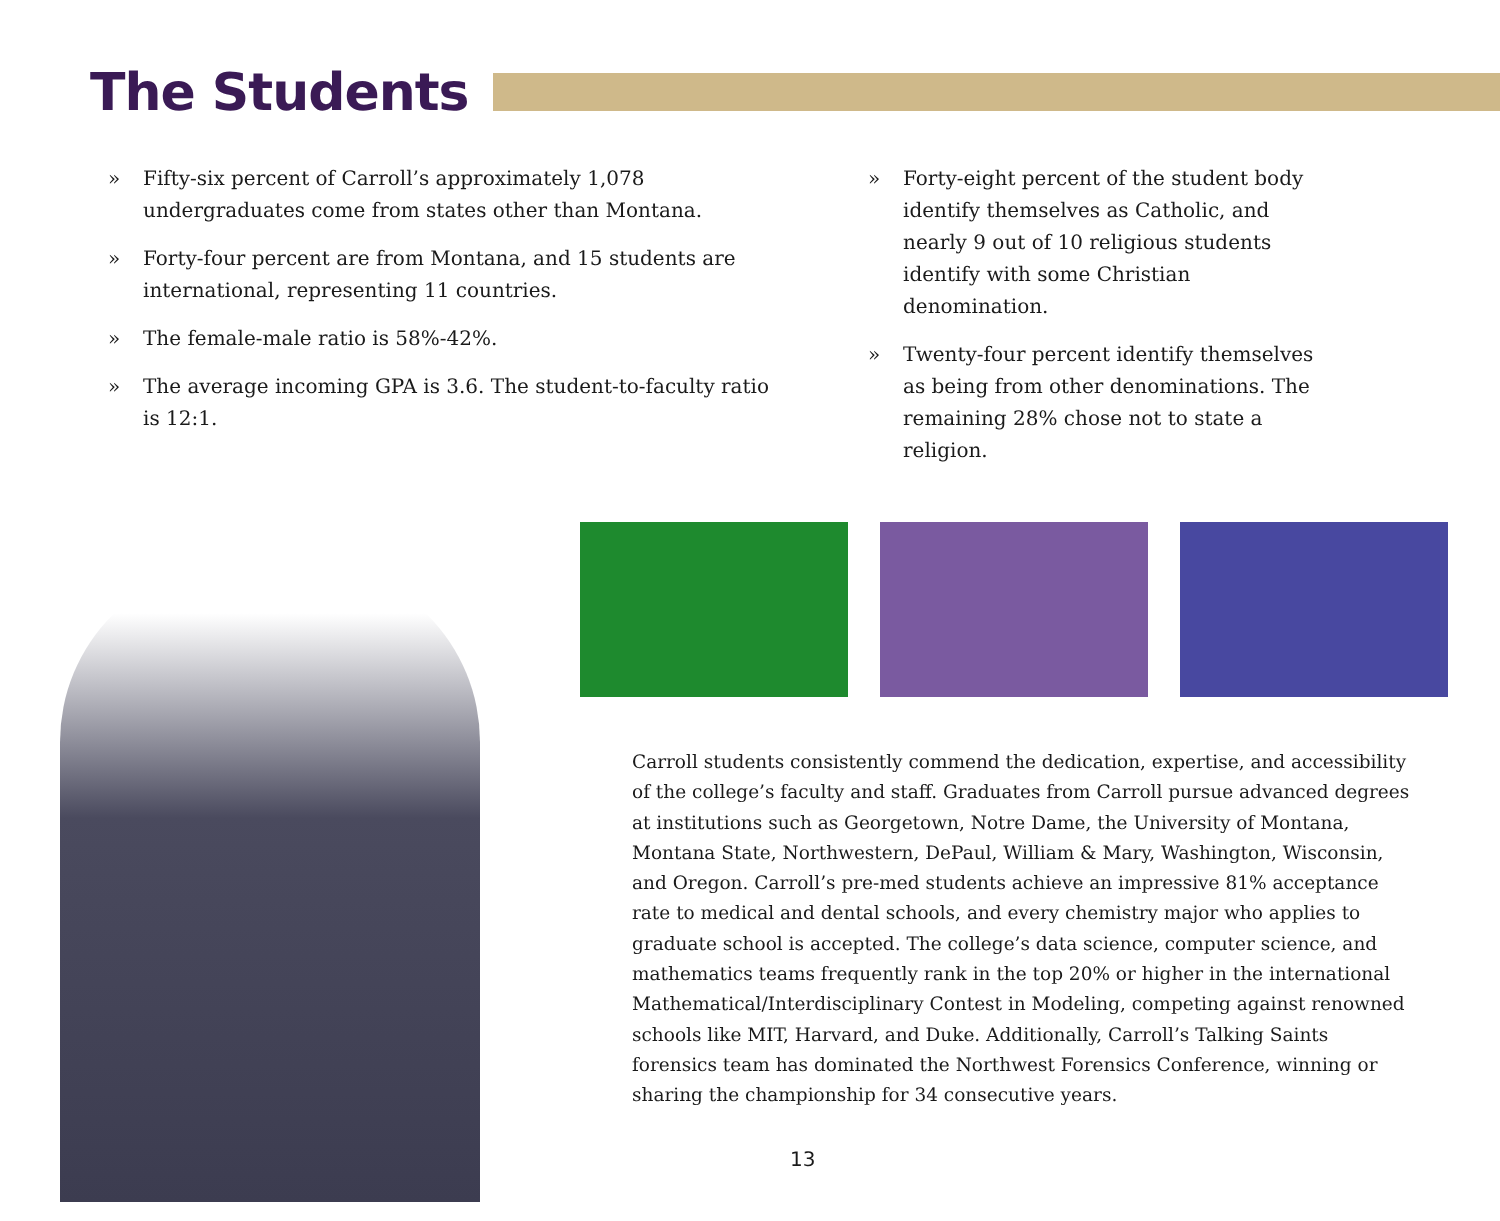The Students
» Fifty-six percent of Carroll’s approximately 1,078 undergraduates come from states other than Montana.
» Forty-four percent are from Montana, and 15 students are international, representing 11 countries.
» The female-male ratio is 58%-42%.
» The average incoming GPA is 3.6. The student-to-faculty ratio is 12:1.
» Forty-eight percent of the student body identify themselves as Catholic, and nearly 9 out of 10 religious students identify with some Christian denomination.
» Twenty-four percent identify themselves as being from other denominations. The remaining 28% chose not to state a religion.
Carroll students consistently commend the dedication, expertise, and accessibility of the college’s faculty and staff. Graduates from Carroll pursue advanced degrees at institutions such as Georgetown, Notre Dame, the University of Montana, Montana State, Northwestern, DePaul, William & Mary, Washington, Wisconsin, and Oregon. Carroll’s pre-med students achieve an impressive 81% acceptance rate to medical and dental schools, and every chemistry major who applies to graduate school is accepted. The college’s data science, computer science, and mathematics teams frequently rank in the top 20% or higher in the international Mathematical/Interdisciplinary Contest in Modeling, competing against renowned schools like MIT, Harvard, and Duke. Additionally, Carroll’s Talking Saints forensics team has dominated the Northwest Forensics Conference, winning or sharing the championship for 34 consecutive years.
13